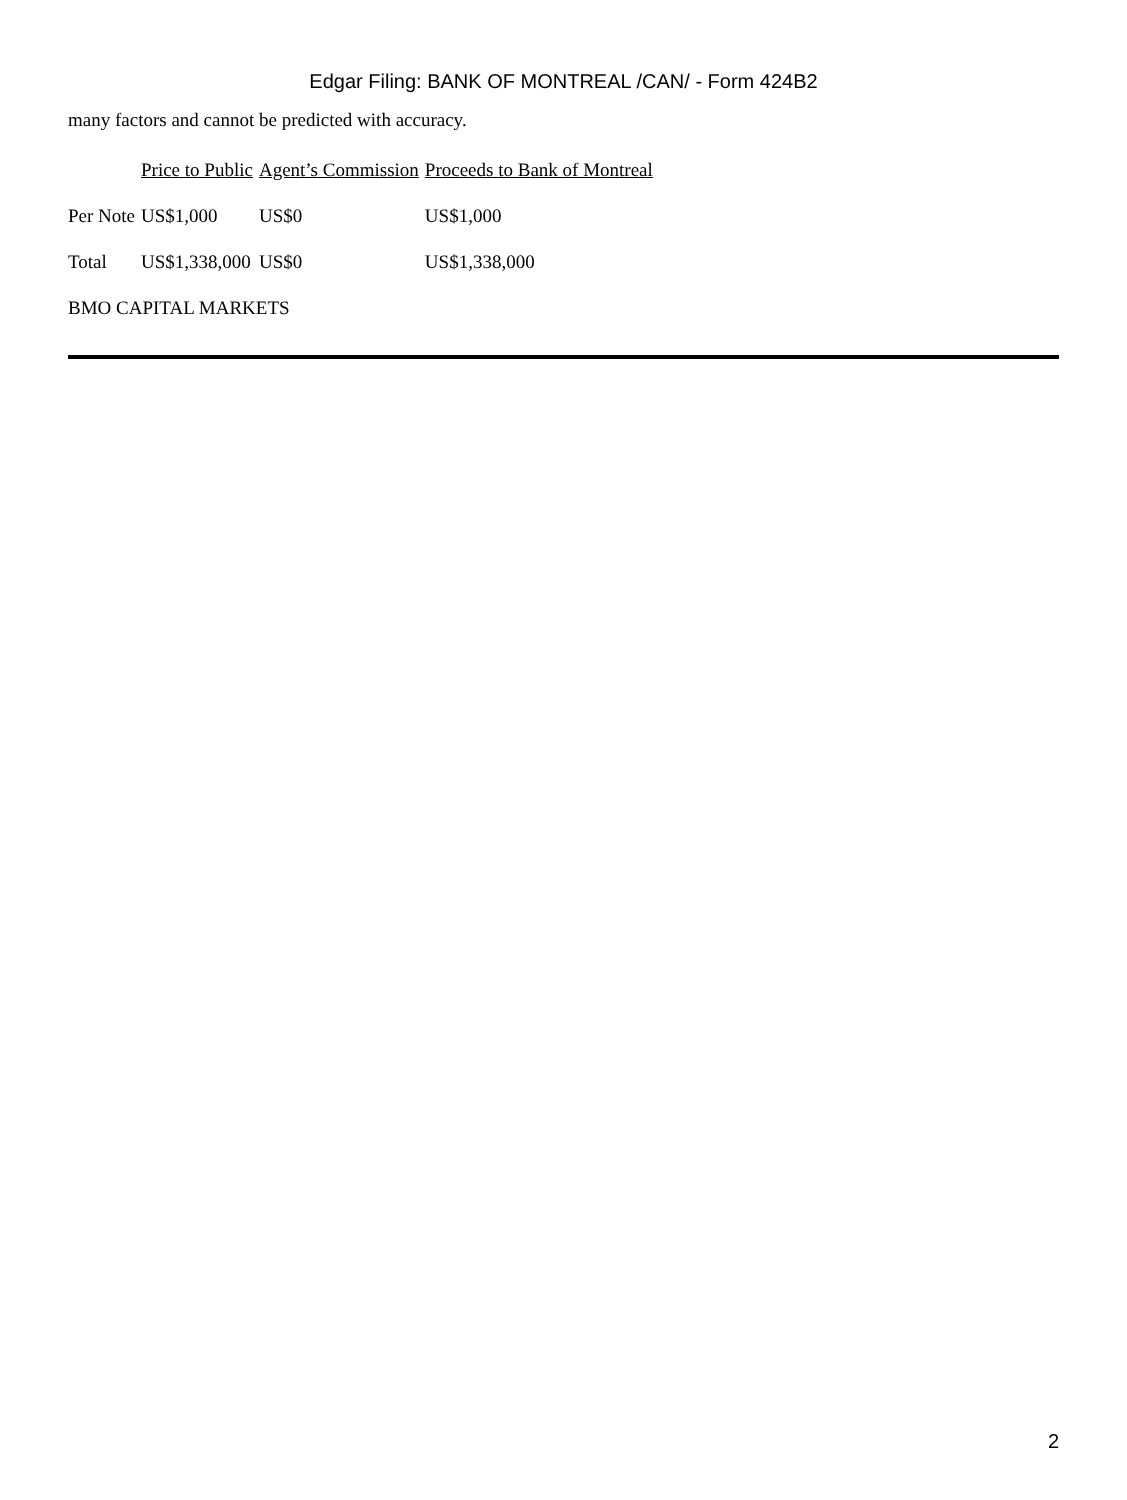Edgar Filing: BANK OF MONTREAL /CAN/ - Form 424B2
many factors and cannot be predicted with accuracy.
| | Price to Public | Agent’s Commission | Proceeds to Bank of Montreal |
| --- | --- | --- | --- |
| Per Note | US$1,000 | US$0 | US$1,000 |
| Total | US$1,338,000 | US$0 | US$1,338,000 |
BMO CAPITAL MARKETS
2